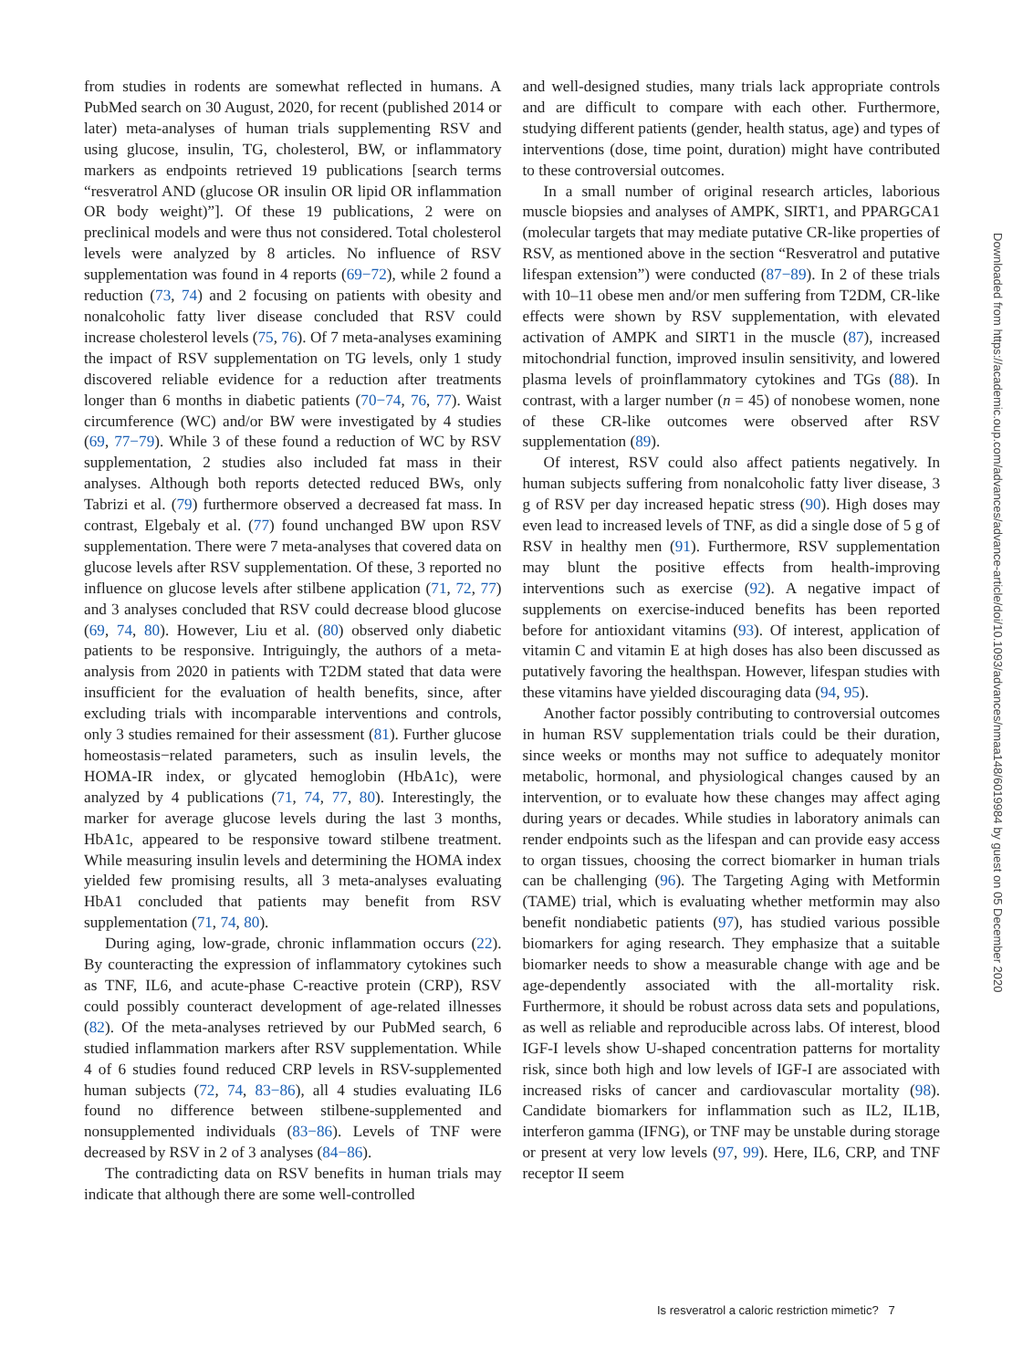from studies in rodents are somewhat reflected in humans. A PubMed search on 30 August, 2020, for recent (published 2014 or later) meta-analyses of human trials supplementing RSV and using glucose, insulin, TG, cholesterol, BW, or inflammatory markers as endpoints retrieved 19 publications [search terms “resveratrol AND (glucose OR insulin OR lipid OR inflammation OR body weight)”]. Of these 19 publications, 2 were on preclinical models and were thus not considered. Total cholesterol levels were analyzed by 8 articles. No influence of RSV supplementation was found in 4 reports (69−72), while 2 found a reduction (73, 74) and 2 focusing on patients with obesity and nonalcoholic fatty liver disease concluded that RSV could increase cholesterol levels (75, 76). Of 7 meta-analyses examining the impact of RSV supplementation on TG levels, only 1 study discovered reliable evidence for a reduction after treatments longer than 6 months in diabetic patients (70−74, 76, 77). Waist circumference (WC) and/or BW were investigated by 4 studies (69, 77−79). While 3 of these found a reduction of WC by RSV supplementation, 2 studies also included fat mass in their analyses. Although both reports detected reduced BWs, only Tabrizi et al. (79) furthermore observed a decreased fat mass. In contrast, Elgebaly et al. (77) found unchanged BW upon RSV supplementation. There were 7 meta-analyses that covered data on glucose levels after RSV supplementation. Of these, 3 reported no influence on glucose levels after stilbene application (71, 72, 77) and 3 analyses concluded that RSV could decrease blood glucose (69, 74, 80). However, Liu et al. (80) observed only diabetic patients to be responsive. Intriguingly, the authors of a meta-analysis from 2020 in patients with T2DM stated that data were insufficient for the evaluation of health benefits, since, after excluding trials with incomparable interventions and controls, only 3 studies remained for their assessment (81). Further glucose homeostasis−related parameters, such as insulin levels, the HOMA-IR index, or glycated hemoglobin (HbA1c), were analyzed by 4 publications (71, 74, 77, 80). Interestingly, the marker for average glucose levels during the last 3 months, HbA1c, appeared to be responsive toward stilbene treatment. While measuring insulin levels and determining the HOMA index yielded few promising results, all 3 meta-analyses evaluating HbA1 concluded that patients may benefit from RSV supplementation (71, 74, 80).
During aging, low-grade, chronic inflammation occurs (22). By counteracting the expression of inflammatory cytokines such as TNF, IL6, and acute-phase C-reactive protein (CRP), RSV could possibly counteract development of age-related illnesses (82). Of the meta-analyses retrieved by our PubMed search, 6 studied inflammation markers after RSV supplementation. While 4 of 6 studies found reduced CRP levels in RSV-supplemented human subjects (72, 74, 83−86), all 4 studies evaluating IL6 found no difference between stilbene-supplemented and nonsupplemented individuals (83−86). Levels of TNF were decreased by RSV in 2 of 3 analyses (84−86).
The contradicting data on RSV benefits in human trials may indicate that although there are some well-controlled
and well-designed studies, many trials lack appropriate controls and are difficult to compare with each other. Furthermore, studying different patients (gender, health status, age) and types of interventions (dose, time point, duration) might have contributed to these controversial outcomes.
In a small number of original research articles, laborious muscle biopsies and analyses of AMPK, SIRT1, and PPARGCA1 (molecular targets that may mediate putative CR-like properties of RSV, as mentioned above in the section “Resveratrol and putative lifespan extension”) were conducted (87−89). In 2 of these trials with 10–11 obese men and/or men suffering from T2DM, CR-like effects were shown by RSV supplementation, with elevated activation of AMPK and SIRT1 in the muscle (87), increased mitochondrial function, improved insulin sensitivity, and lowered plasma levels of proinflammatory cytokines and TGs (88). In contrast, with a larger number (n = 45) of nonobese women, none of these CR-like outcomes were observed after RSV supplementation (89).
Of interest, RSV could also affect patients negatively. In human subjects suffering from nonalcoholic fatty liver disease, 3 g of RSV per day increased hepatic stress (90). High doses may even lead to increased levels of TNF, as did a single dose of 5 g of RSV in healthy men (91). Furthermore, RSV supplementation may blunt the positive effects from health-improving interventions such as exercise (92). A negative impact of supplements on exercise-induced benefits has been reported before for antioxidant vitamins (93). Of interest, application of vitamin C and vitamin E at high doses has also been discussed as putatively favoring the healthspan. However, lifespan studies with these vitamins have yielded discouraging data (94, 95).
Another factor possibly contributing to controversial outcomes in human RSV supplementation trials could be their duration, since weeks or months may not suffice to adequately monitor metabolic, hormonal, and physiological changes caused by an intervention, or to evaluate how these changes may affect aging during years or decades. While studies in laboratory animals can render endpoints such as the lifespan and can provide easy access to organ tissues, choosing the correct biomarker in human trials can be challenging (96). The Targeting Aging with Metformin (TAME) trial, which is evaluating whether metformin may also benefit nondiabetic patients (97), has studied various possible biomarkers for aging research. They emphasize that a suitable biomarker needs to show a measurable change with age and be age-dependently associated with the all-mortality risk. Furthermore, it should be robust across data sets and populations, as well as reliable and reproducible across labs. Of interest, blood IGF-I levels show U-shaped concentration patterns for mortality risk, since both high and low levels of IGF-I are associated with increased risks of cancer and cardiovascular mortality (98). Candidate biomarkers for inflammation such as IL2, IL1B, interferon gamma (IFNG), or TNF may be unstable during storage or present at very low levels (97, 99). Here, IL6, CRP, and TNF receptor II seem
Downloaded from https://academic.oup.com/advances/advance-article/doi/10.1093/advances/nmaa148/6019984 by guest on 05 December 2020
Is resveratrol a caloric restriction mimetic? 7